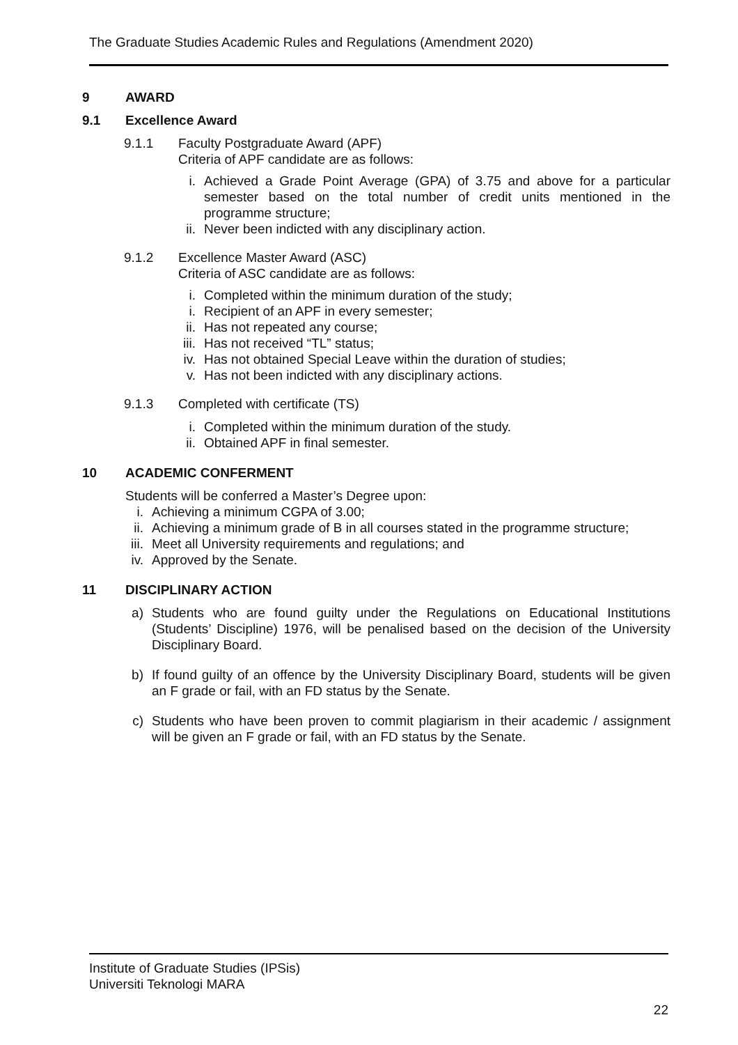The Graduate Studies Academic Rules and Regulations (Amendment 2020)
9 AWARD
9.1 Excellence Award
9.1.1 Faculty Postgraduate Award (APF)
Criteria of APF candidate are as follows:
i. Achieved a Grade Point Average (GPA) of 3.75 and above for a particular semester based on the total number of credit units mentioned in the programme structure;
ii. Never been indicted with any disciplinary action.
9.1.2 Excellence Master Award (ASC)
Criteria of ASC candidate are as follows:
i. Completed within the minimum duration of the study;
i. Recipient of an APF in every semester;
ii. Has not repeated any course;
iii.
Has not received “TL” status;
iv. Has not obtained Special Leave within the duration of studies;
v. Has not been indicted with any disciplinary actions.
9.1.3 Completed with certificate (TS)
i. Completed within the minimum duration of the study.
ii. Obtained APF in final semester.
10 ACADEMIC CONFERMENT
Students will be conferred a Master’s Degree upon:
i. Achieving a minimum CGPA of 3.00;
ii. Achieving a minimum grade of B in all courses stated in the programme structure;
iii.
Meet all University requirements and regulations; and
iv. Approved by the Senate.
11 DISCIPLINARY ACTION
a) Students who are found guilty under the Regulations on Educational Institutions (Students’ Discipline) 1976, will be penalised based on the decision of the University Disciplinary Board.
b) If found guilty of an offence by the University Disciplinary Board, students will be given an F grade or fail, with an FD status by the Senate.
c) Students who have been proven to commit plagiarism in their academic / assignment will be given an F grade or fail, with an FD status by the Senate.
Institute of Graduate Studies (IPSis)
Universiti Teknologi MARA
22